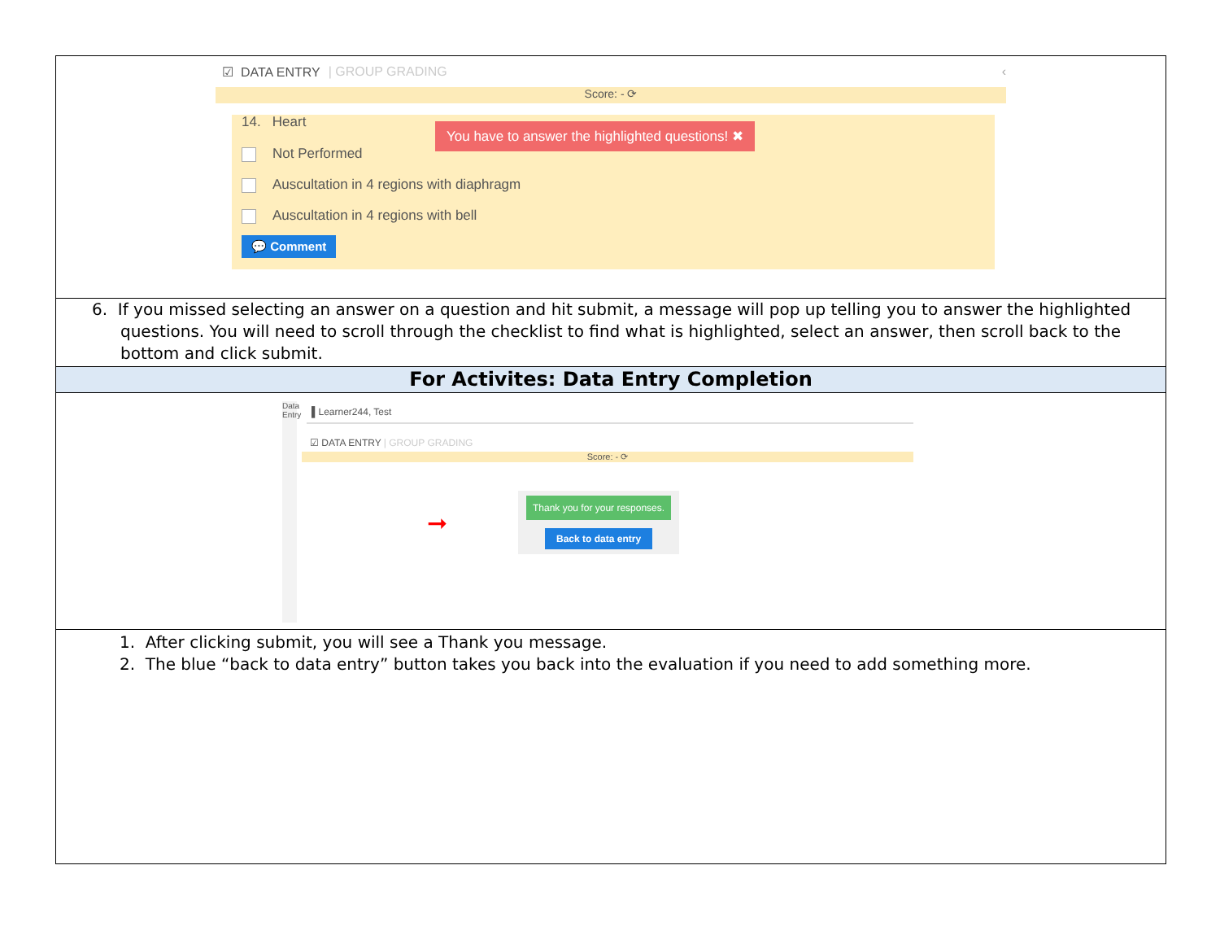☑ DATA ENTRY | GROUP GRADING ‹
Score: - ⟳
14. Heart
You have to answer the highlighted questions! ✖
Not Performed
Auscultation in 4 regions with diaphragm
Auscultation in 4 regions with bell
💬 Comment
6. If you missed selecting an answer on a question and hit submit, a message will pop up telling you to answer the highlighted questions. You will need to scroll through the checklist to find what is highlighted, select an answer, then scroll back to the bottom and click submit.
For Activites: Data Entry Completion
Data Entry
▌Learner244, Test
☑ DATA ENTRY | GROUP GRADING
Score: - ⟳
➞
Thank you for your responses.
Back to data entry
1. After clicking submit, you will see a Thank you message.
2. The blue “back to data entry” button takes you back into the evaluation if you need to add something more.